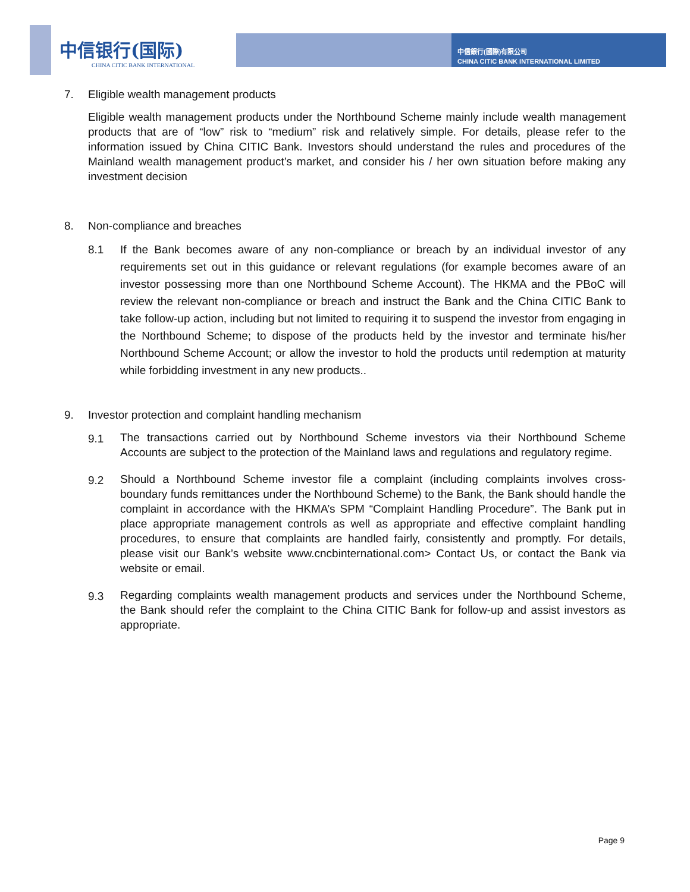中信银行(国际)
CHINA CITIC BANK INTERNATIONAL
中信銀行(國際)有限公司
CHINA CITIC BANK INTERNATIONAL LIMITED
7. Eligible wealth management products
Eligible wealth management products under the Northbound Scheme mainly include wealth management products that are of “low” risk to “medium” risk and relatively simple. For details, please refer to the information issued by China CITIC Bank. Investors should understand the rules and procedures of the Mainland wealth management product’s market, and consider his / her own situation before making any investment decision
8. Non-compliance and breaches
8.1 If the Bank becomes aware of any non-compliance or breach by an individual investor of any requirements set out in this guidance or relevant regulations (for example becomes aware of an investor possessing more than one Northbound Scheme Account). The HKMA and the PBoC will review the relevant non-compliance or breach and instruct the Bank and the China CITIC Bank to take follow-up action, including but not limited to requiring it to suspend the investor from engaging in the Northbound Scheme; to dispose of the products held by the investor and terminate his/her Northbound Scheme Account; or allow the investor to hold the products until redemption at maturity while forbidding investment in any new products..
9. Investor protection and complaint handling mechanism
9.1
The transactions carried out by Northbound Scheme investors via their Northbound Scheme Accounts are subject to the protection of the Mainland laws and regulations and regulatory regime.
9.2
Should a Northbound Scheme investor file a complaint (including complaints involves cross-boundary funds remittances under the Northbound Scheme) to the Bank, the Bank should handle the complaint in accordance with the HKMA’s SPM “Complaint Handling Procedure”. The Bank put in place appropriate management controls as well as appropriate and effective complaint handling procedures, to ensure that complaints are handled fairly, consistently and promptly. For details, please visit our Bank’s website www.cncbinternational.com> Contact Us, or contact the Bank via website or email.
9.3
Regarding complaints wealth management products and services under the Northbound Scheme, the Bank should refer the complaint to the China CITIC Bank for follow-up and assist investors as appropriate.
Page 9